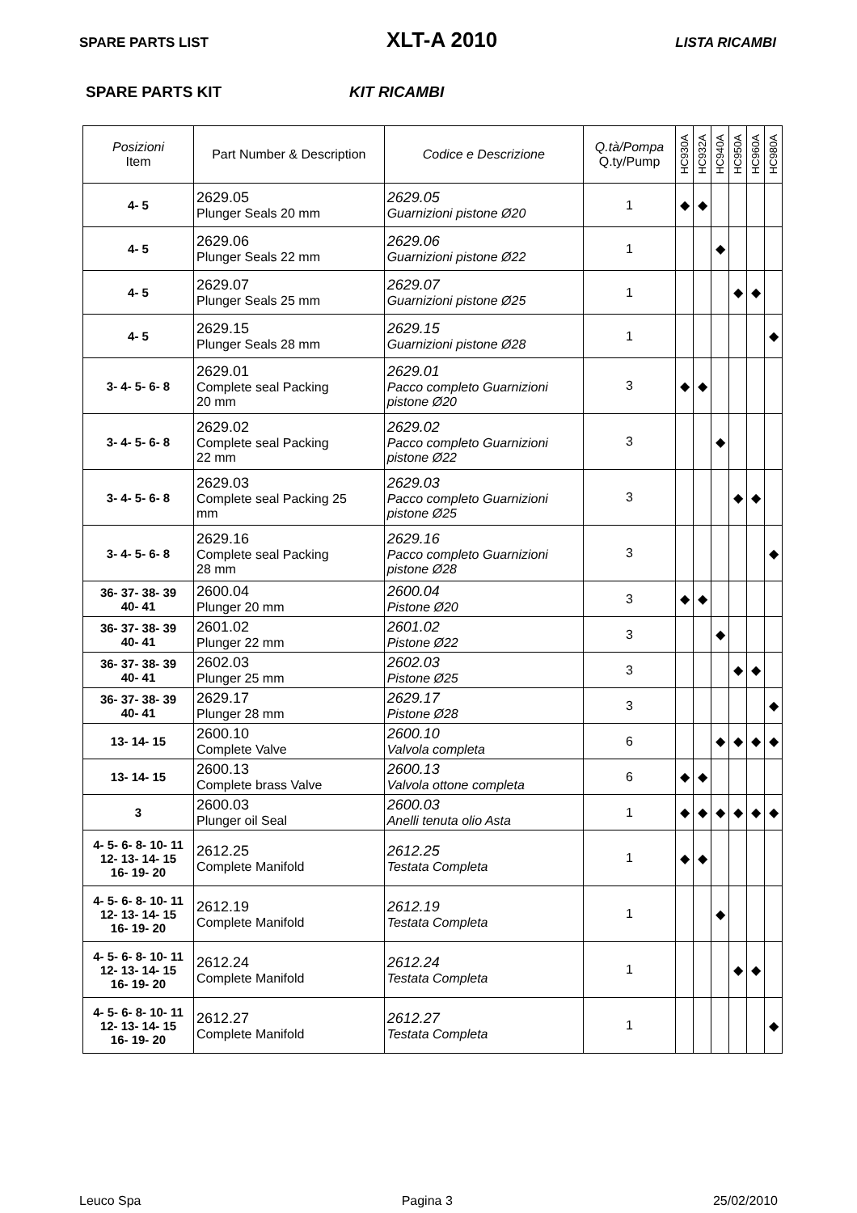SPARE PARTS LIST XLT-A 2010 LISTA RICAMBI
SPARE PARTS KIT KIT RICAMBI
| Posizioni Item | Part Number & Description | Codice e Descrizione | Q.tà/Pompa Q.ty/Pump | HC930A | HC932A | HC940A | HC950A | HC960A | HC980A |
| --- | --- | --- | --- | --- | --- | --- | --- | --- | --- |
| 4- 5 | 2629.05 Plunger Seals 20 mm | 2629.05 Guarnizioni pistone Ø20 | 1 | ◆ | ◆ | | | | |
| 4- 5 | 2629.06 Plunger Seals 22 mm | 2629.06 Guarnizioni pistone Ø22 | 1 | | | ◆ | | | |
| 4- 5 | 2629.07 Plunger Seals 25 mm | 2629.07 Guarnizioni pistone Ø25 | 1 | | | | ◆ | ◆ | |
| 4- 5 | 2629.15 Plunger Seals 28 mm | 2629.15 Guarnizioni pistone Ø28 | 1 | | | | | | ◆ |
| 3- 4- 5- 6- 8 | 2629.01 Complete seal Packing 20 mm | 2629.01 Pacco completo Guarnizioni pistone Ø20 | 3 | ◆ | ◆ | | | | |
| 3- 4- 5- 6- 8 | 2629.02 Complete seal Packing 22 mm | 2629.02 Pacco completo Guarnizioni pistone Ø22 | 3 | | | ◆ | | | |
| 3- 4- 5- 6- 8 | 2629.03 Complete seal Packing 25 mm | 2629.03 Pacco completo Guarnizioni pistone Ø25 | 3 | | | | ◆ | ◆ | |
| 3- 4- 5- 6- 8 | 2629.16 Complete seal Packing 28 mm | 2629.16 Pacco completo Guarnizioni pistone Ø28 | 3 | | | | | | ◆ |
| 36- 37- 38- 39 40- 41 | 2600.04 Plunger 20 mm | 2600.04 Pistone Ø20 | 3 | ◆ | ◆ | | | | |
| 36- 37- 38- 39 40- 41 | 2601.02 Plunger 22 mm | 2601.02 Pistone Ø22 | 3 | | | ◆ | | | |
| 36- 37- 38- 39 40- 41 | 2602.03 Plunger 25 mm | 2602.03 Pistone Ø25 | 3 | | | | ◆ | ◆ | |
| 36- 37- 38- 39 40- 41 | 2629.17 Plunger 28 mm | 2629.17 Pistone Ø28 | 3 | | | | | | ◆ |
| 13- 14- 15 | 2600.10 Complete Valve | 2600.10 Valvola completa | 6 | | | ◆ | ◆ | ◆ | ◆ |
| 13- 14- 15 | 2600.13 Complete brass Valve | 2600.13 Valvola ottone completa | 6 | ◆ | ◆ | | | | |
| 3 | 2600.03 Plunger oil Seal | 2600.03 Anelli tenuta olio Asta | 1 | ◆ | ◆ | ◆ | ◆ | ◆ | ◆ |
| 4- 5- 6- 8- 10- 11 12- 13- 14- 15 16- 19- 20 | 2612.25 Complete Manifold | 2612.25 Testata Completa | 1 | ◆ | ◆ | | | | |
| 4- 5- 6- 8- 10- 11 12- 13- 14- 15 16- 19- 20 | 2612.19 Complete Manifold | 2612.19 Testata Completa | 1 | | | ◆ | | | |
| 4- 5- 6- 8- 10- 11 12- 13- 14- 15 16- 19- 20 | 2612.24 Complete Manifold | 2612.24 Testata Completa | 1 | | | | ◆ | ◆ | |
| 4- 5- 6- 8- 10- 11 12- 13- 14- 15 16- 19- 20 | 2612.27 Complete Manifold | 2612.27 Testata Completa | 1 | | | | | | ◆ |
Leuco Spa Pagina 3 25/02/2010